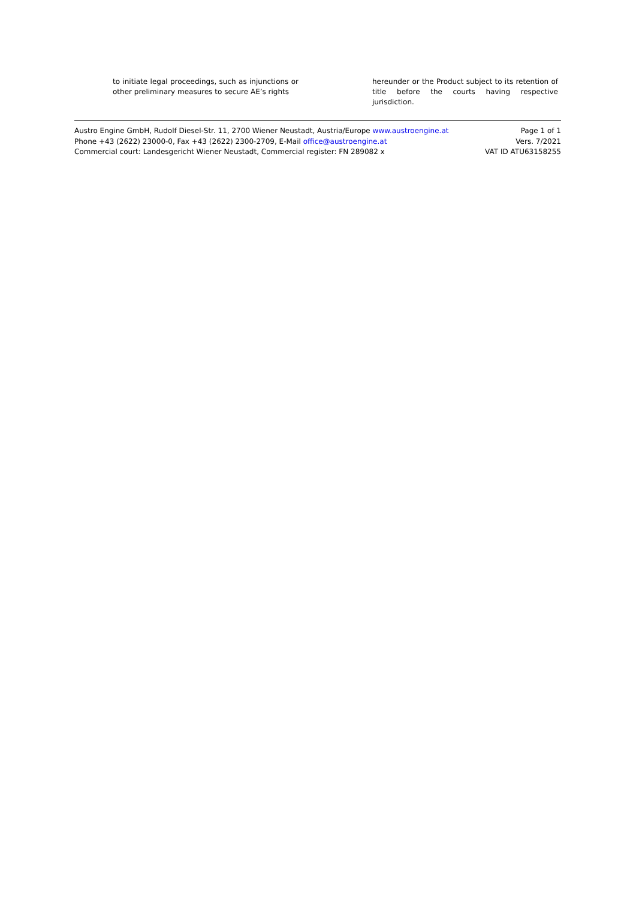to initiate legal proceedings, such as injunctions or other preliminary measures to secure AE’s rights
hereunder or the Product subject to its retention of title before the courts having respective jurisdiction.
Austro Engine GmbH, Rudolf Diesel-Str. 11, 2700 Wiener Neustadt, Austria/Europe www.austroengine.at
Phone +43 (2622) 23000-0, Fax +43 (2622) 2300-2709, E-Mail office@austroengine.at
Commercial court: Landesgericht Wiener Neustadt, Commercial register: FN 289082 x
Page 1 of 1
Vers. 7/2021
VAT ID ATU63158255